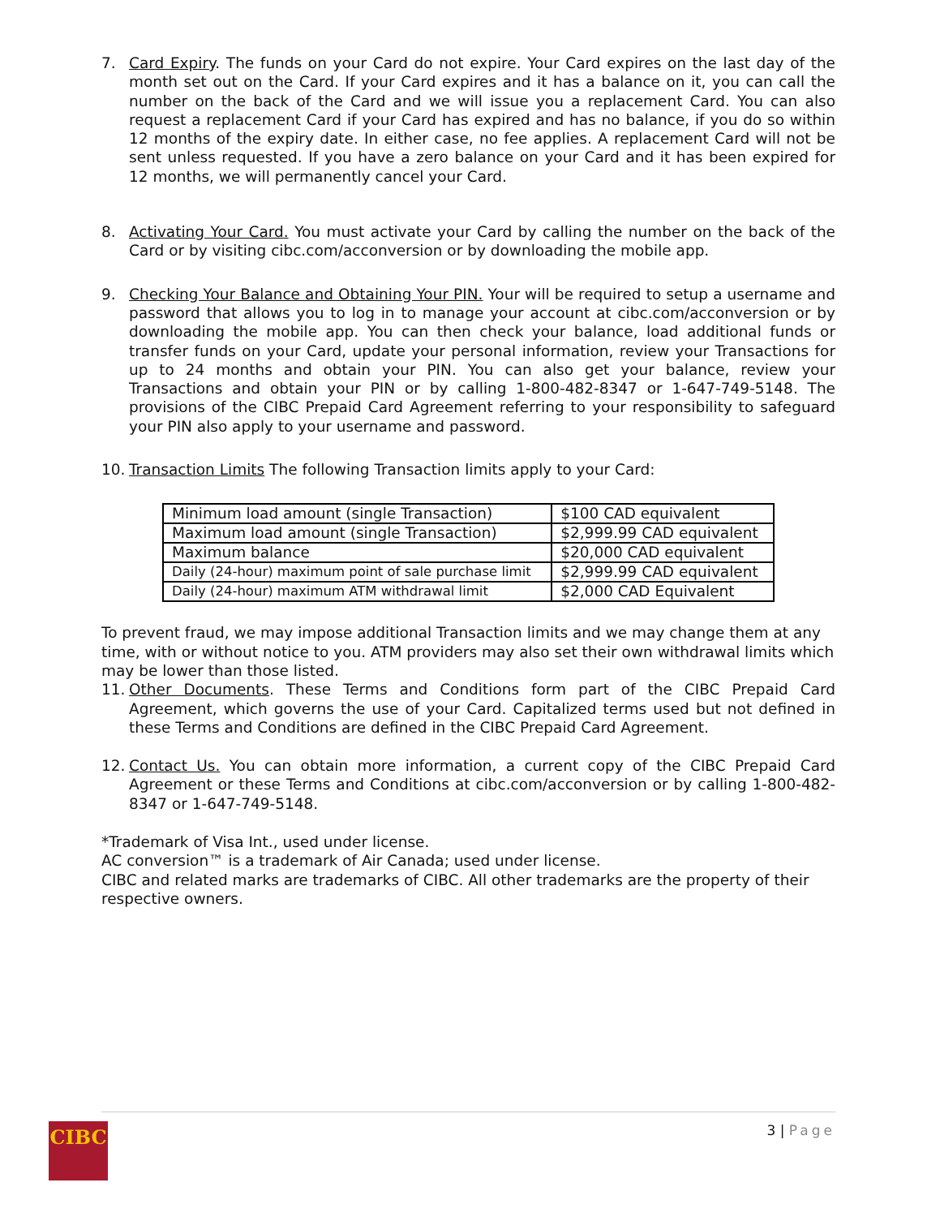7. Card Expiry. The funds on your Card do not expire. Your Card expires on the last day of the month set out on the Card. If your Card expires and it has a balance on it, you can call the number on the back of the Card and we will issue you a replacement Card. You can also request a replacement Card if your Card has expired and has no balance, if you do so within 12 months of the expiry date. In either case, no fee applies. A replacement Card will not be sent unless requested. If you have a zero balance on your Card and it has been expired for 12 months, we will permanently cancel your Card.
8. Activating Your Card. You must activate your Card by calling the number on the back of the Card or by visiting cibc.com/acconversion or by downloading the mobile app.
9. Checking Your Balance and Obtaining Your PIN. Your will be required to setup a username and password that allows you to log in to manage your account at cibc.com/acconversion or by downloading the mobile app. You can then check your balance, load additional funds or transfer funds on your Card, update your personal information, review your Transactions for up to 24 months and obtain your PIN. You can also get your balance, review your Transactions and obtain your PIN or by calling 1-800-482-8347 or 1-647-749-5148. The provisions of the CIBC Prepaid Card Agreement referring to your responsibility to safeguard your PIN also apply to your username and password.
10. Transaction Limits The following Transaction limits apply to your Card:
| Minimum load amount (single Transaction) | $100 CAD equivalent |
| Maximum load amount (single Transaction) | $2,999.99 CAD equivalent |
| Maximum balance | $20,000 CAD equivalent |
| Daily (24-hour) maximum point of sale purchase limit | $2,999.99 CAD equivalent |
| Daily (24-hour) maximum ATM withdrawal limit | $2,000 CAD Equivalent |
To prevent fraud, we may impose additional Transaction limits and we may change them at any time, with or without notice to you. ATM providers may also set their own withdrawal limits which may be lower than those listed.
11. Other Documents. These Terms and Conditions form part of the CIBC Prepaid Card Agreement, which governs the use of your Card. Capitalized terms used but not defined in these Terms and Conditions are defined in the CIBC Prepaid Card Agreement.
12. Contact Us. You can obtain more information, a current copy of the CIBC Prepaid Card Agreement or these Terms and Conditions at cibc.com/acconversion or by calling 1-800-482-8347 or 1-647-749-5148.
*Trademark of Visa Int., used under license.
AC conversion™ is a trademark of Air Canada; used under license.
CIBC and related marks are trademarks of CIBC. All other trademarks are the property of their respective owners.
3 | Page
CIBC